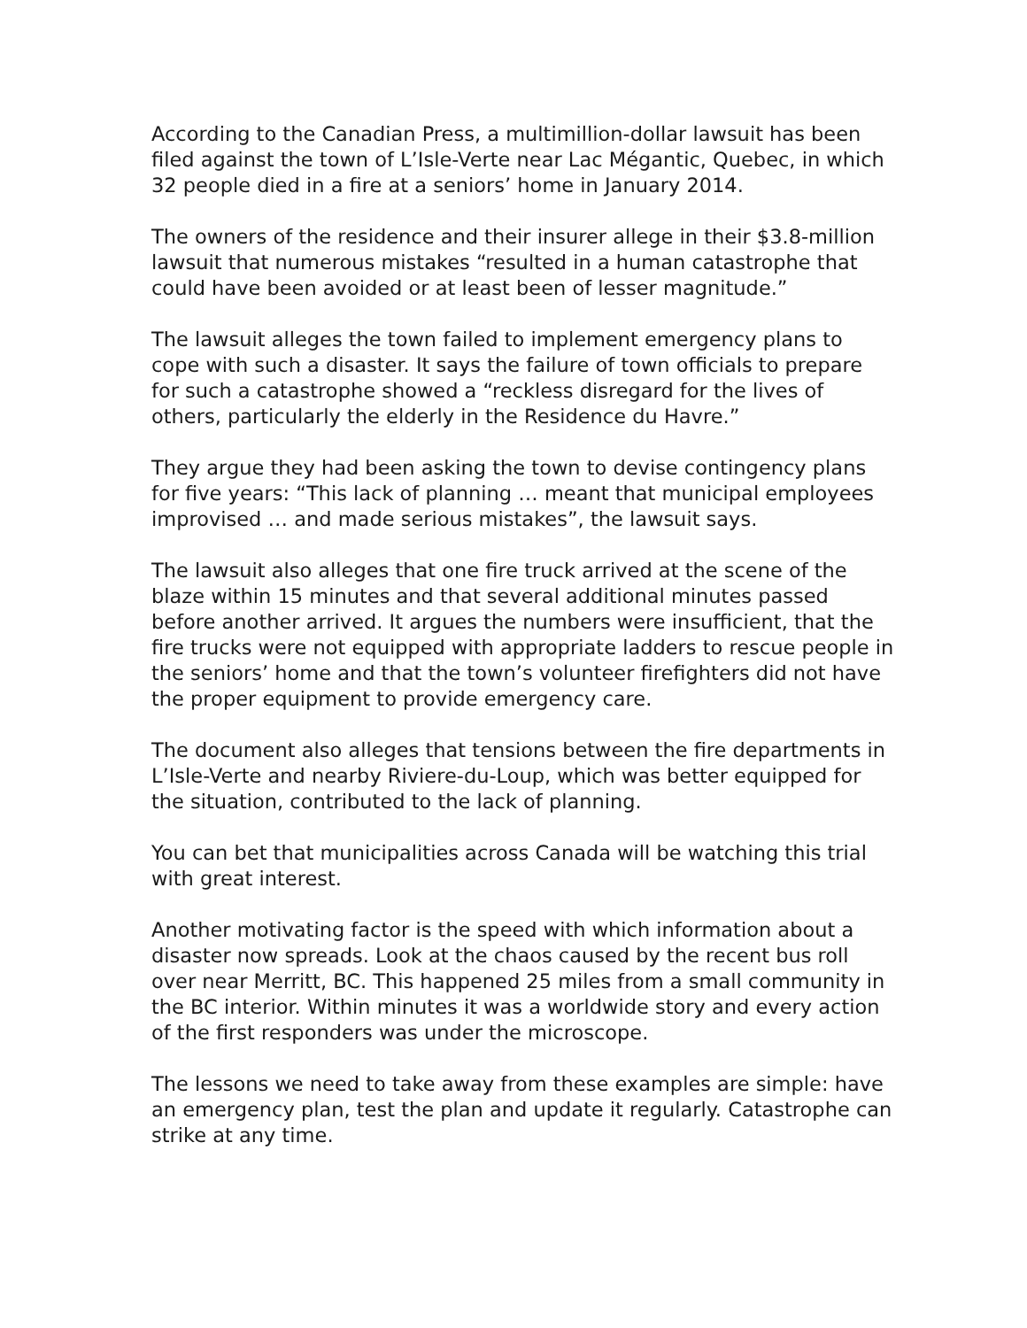According to the Canadian Press, a multimillion-dollar lawsuit has been filed against the town of L’Isle-Verte near Lac Mégantic, Quebec, in which 32 people died in a fire at a seniors’ home in January 2014.
The owners of the residence and their insurer allege in their $3.8-million lawsuit that numerous mistakes “resulted in a human catastrophe that could have been avoided or at least been of lesser magnitude.”
The lawsuit alleges the town failed to implement emergency plans to cope with such a disaster. It says the failure of town officials to prepare for such a catastrophe showed a “reckless disregard for the lives of others, particularly the elderly in the Residence du Havre.”
They argue they had been asking the town to devise contingency plans for five years: “This lack of planning … meant that municipal employees improvised … and made serious mistakes”, the lawsuit says.
The lawsuit also alleges that one fire truck arrived at the scene of the blaze within 15 minutes and that several additional minutes passed before another arrived. It argues the numbers were insufficient, that the fire trucks were not equipped with appropriate ladders to rescue people in the seniors’ home and that the town’s volunteer firefighters did not have the proper equipment to provide emergency care.
The document also alleges that tensions between the fire departments in L’Isle-Verte and nearby Riviere-du-Loup, which was better equipped for the situation, contributed to the lack of planning.
You can bet that municipalities across Canada will be watching this trial with great interest.
Another motivating factor is the speed with which information about a disaster now spreads. Look at the chaos caused by the recent bus roll over near Merritt, BC. This happened 25 miles from a small community in the BC interior. Within minutes it was a worldwide story and every action of the first responders was under the microscope.
The lessons we need to take away from these examples are simple: have an emergency plan, test the plan and update it regularly. Catastrophe can strike at any time.